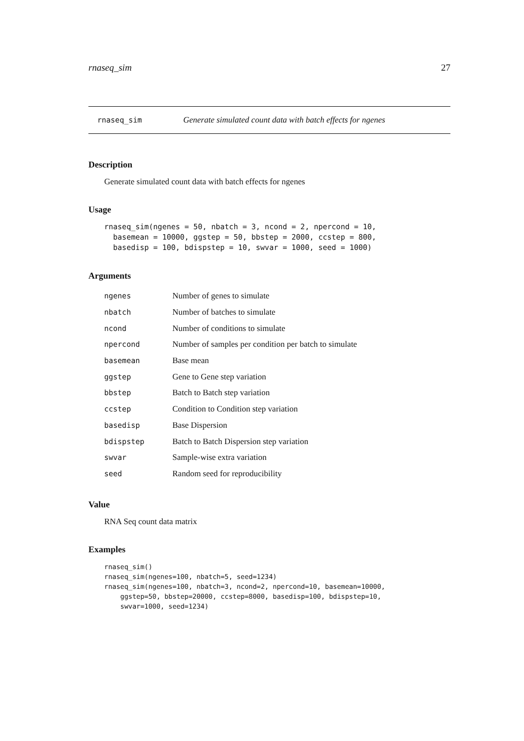rnaseq_sim 27
rnaseq_sim Generate simulated count data with batch effects for ngenes
Description
Generate simulated count data with batch effects for ngenes
Usage
rnaseq_sim(ngenes = 50, nbatch = 3, ncond = 2, npercond = 10,
  basemean = 10000, ggstep = 50, bbstep = 2000, ccstep = 800,
  basedisp = 100, bdispstep = 10, swvar = 1000, seed = 1000)
Arguments
| ngenes | Number of genes to simulate |
| nbatch | Number of batches to simulate |
| ncond | Number of conditions to simulate |
| npercond | Number of samples per condition per batch to simulate |
| basemean | Base mean |
| ggstep | Gene to Gene step variation |
| bbstep | Batch to Batch step variation |
| ccstep | Condition to Condition step variation |
| basedisp | Base Dispersion |
| bdispstep | Batch to Batch Dispersion step variation |
| swvar | Sample-wise extra variation |
| seed | Random seed for reproducibility |
Value
RNA Seq count data matrix
Examples
rnaseq_sim()
rnaseq_sim(ngenes=100, nbatch=5, seed=1234)
rnaseq_sim(ngenes=100, nbatch=3, ncond=2, npercond=10, basemean=10000,
    ggstep=50, bbstep=20000, ccstep=8000, basedisp=100, bdispstep=10,
    swvar=1000, seed=1234)